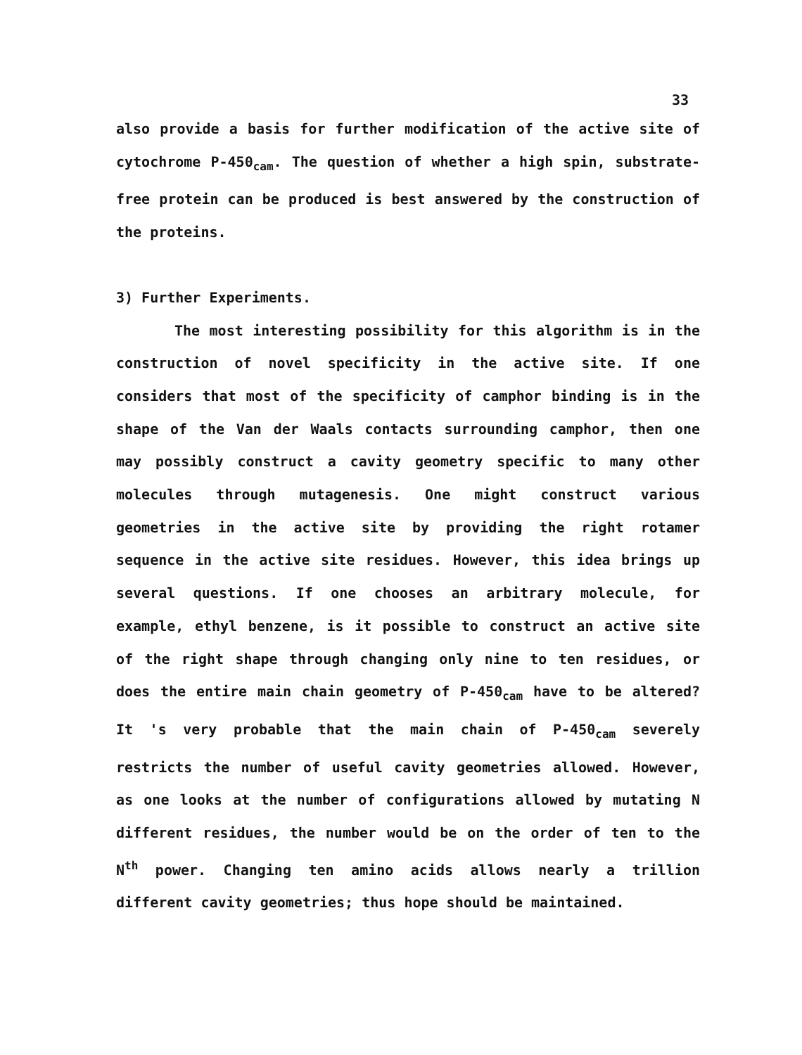33
also provide a basis for further modification of the active site of cytochrome P-450<sub>cam</sub>. The question of whether a high spin, substrate-free protein can be produced is best answered by the construction of the proteins.
3) Further Experiments.
The most interesting possibility for this algorithm is in the construction of novel specificity in the active site. If one considers that most of the specificity of camphor binding is in the shape of the Van der Waals contacts surrounding camphor, then one may possibly construct a cavity geometry specific to many other molecules through mutagenesis. One might construct various geometries in the active site by providing the right rotamer sequence in the active site residues. However, this idea brings up several questions. If one chooses an arbitrary molecule, for example, ethyl benzene, is it possible to construct an active site of the right shape through changing only nine to ten residues, or does the entire main chain geometry of P-450<sub>cam</sub> have to be altered? It 's very probable that the main chain of P-450<sub>cam</sub> severely restricts the number of useful cavity geometries allowed. However, as one looks at the number of configurations allowed by mutating N different residues, the number would be on the order of ten to the N<sup>th</sup> power. Changing ten amino acids allows nearly a trillion different cavity geometries; thus hope should be maintained.